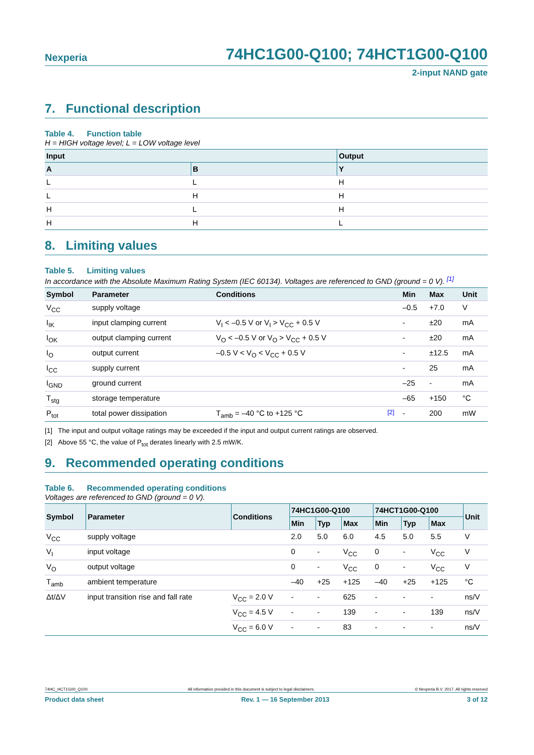Nexperia
74HC1G00-Q100; 74HCT1G00-Q100
2-input NAND gate
7. Functional description
Table 4. Function table
H = HIGH voltage level; L = LOW voltage level
| Input | | Output |
| --- | --- | --- |
| A | B | Y |
| L | L | H |
| L | H | H |
| H | L | H |
| H | H | L |
8. Limiting values
Table 5. Limiting values
In accordance with the Absolute Maximum Rating System (IEC 60134). Voltages are referenced to GND (ground = 0 V). <sup>[1]</sup>
| Symbol | Parameter | Conditions | | Min | Max | Unit |
| --- | --- | --- | --- | --- | --- | --- |
| V<sub>CC</sub> | supply voltage | | | –0.5 | +7.0 | V |
| I<sub>IK</sub> | input clamping current | V<sub>I</sub> < –0.5 V or V<sub>I</sub> > V<sub>CC</sub> + 0.5 V | | - | ±20 | mA |
| I<sub>OK</sub> | output clamping current | V<sub>O</sub> < –0.5 V or V<sub>O</sub> > V<sub>CC</sub> + 0.5 V | | - | ±20 | mA |
| I<sub>O</sub> | output current | –0.5 V < V<sub>O</sub> < V<sub>CC</sub> + 0.5 V | | - | ±12.5 | mA |
| I<sub>CC</sub> | supply current | | | - | 25 | mA |
| I<sub>GND</sub> | ground current | | | –25 | - | mA |
| T<sub>stg</sub> | storage temperature | | | –65 | +150 | °C |
| P<sub>tot</sub> | total power dissipation | T<sub>amb</sub> = –40 °C to +125 °C | <sup>[2]</sup> | - | 200 | mW |
[1] The input and output voltage ratings may be exceeded if the input and output current ratings are observed.
[2] Above 55 °C, the value of P<sub>tot</sub> derates linearly with 2.5 mW/K.
9. Recommended operating conditions
Table 6. Recommended operating conditions
Voltages are referenced to GND (ground = 0 V).
| Symbol | Parameter | Conditions | 74HC1G00-Q100 | | | 74HCT1G00-Q100 | | | Unit |
| --- | --- | --- | --- | --- | --- | --- | --- | --- | --- |
| | | | Min | Typ | Max | Min | Typ | Max | |
| V<sub>CC</sub> | supply voltage | | 2.0 | 5.0 | 6.0 | 4.5 | 5.0 | 5.5 | V |
| V<sub>I</sub> | input voltage | | 0 | - | V<sub>CC</sub> | 0 | - | V<sub>CC</sub> | V |
| V<sub>O</sub> | output voltage | | 0 | - | V<sub>CC</sub> | 0 | - | V<sub>CC</sub> | V |
| T<sub>amb</sub> | ambient temperature | | –40 | +25 | +125 | –40 | +25 | +125 | °C |
| Δt/ΔV | input transition rise and fall rate | V<sub>CC</sub> = 2.0 V | - | - | 625 | - | - | - | ns/V |
| | | V<sub>CC</sub> = 4.5 V | - | - | 139 | - | - | 139 | ns/V |
| | | V<sub>CC</sub> = 6.0 V | - | - | 83 | - | - | - | ns/V |
74HC_HCT1G00_Q100 All information provided in this document is subject to legal disclaimers. © Nexperia B.V. 2017. All rights reserved
Product data sheet Rev. 1 — 16 September 2013 3 of 12